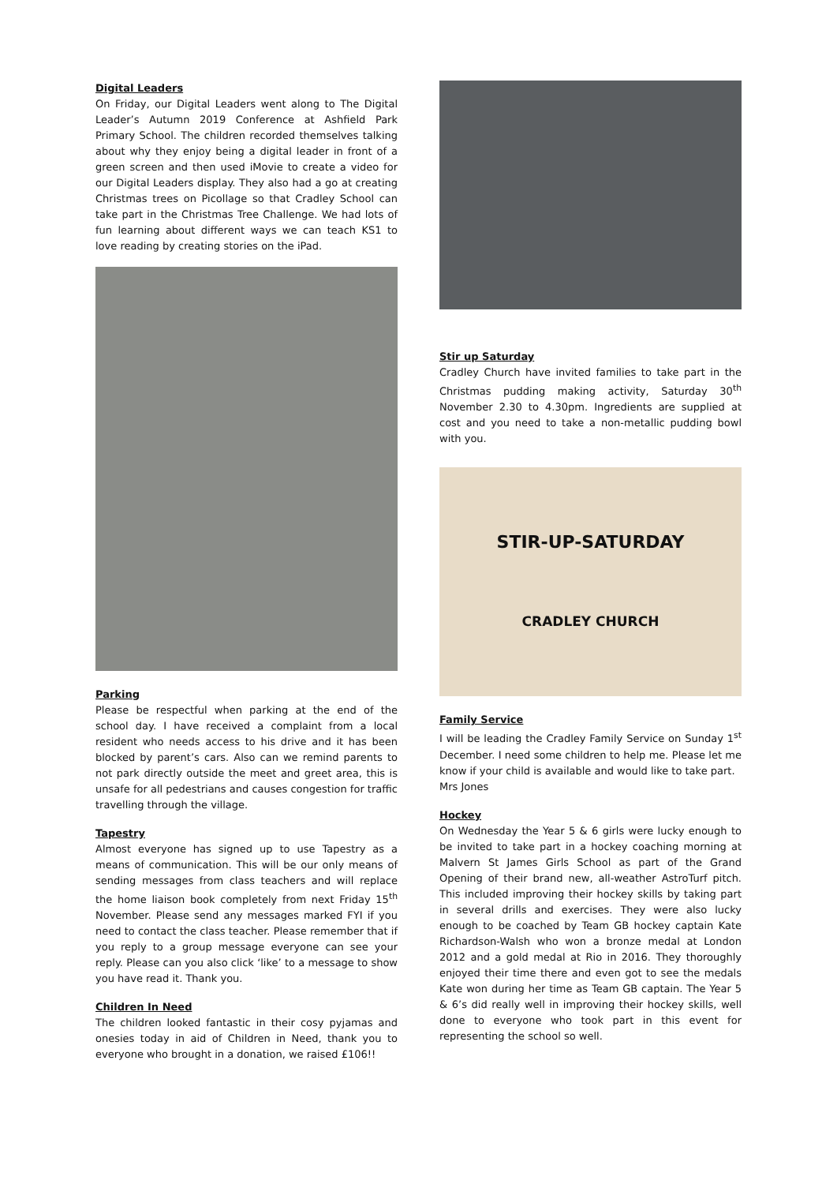Digital Leaders
On Friday, our Digital Leaders went along to The Digital Leader’s Autumn 2019 Conference at Ashfield Park Primary School. The children recorded themselves talking about why they enjoy being a digital leader in front of a green screen and then used iMovie to create a video for our Digital Leaders display. They also had a go at creating Christmas trees on Picollage so that Cradley School can take part in the Christmas Tree Challenge. We had lots of fun learning about different ways we can teach KS1 to love reading by creating stories on the iPad.
Parking
Please be respectful when parking at the end of the school day. I have received a complaint from a local resident who needs access to his drive and it has been blocked by parent’s cars. Also can we remind parents to not park directly outside the meet and greet area, this is unsafe for all pedestrians and causes congestion for traffic travelling through the village.
Tapestry
Almost everyone has signed up to use Tapestry as a means of communication. This will be our only means of sending messages from class teachers and will replace the home liaison book completely from next Friday 15<sup>th</sup> November. Please send any messages marked FYI if you need to contact the class teacher. Please remember that if you reply to a group message everyone can see your reply. Please can you also click ‘like’ to a message to show you have read it. Thank you.
Children In Need
The children looked fantastic in their cosy pyjamas and onesies today in aid of Children in Need, thank you to everyone who brought in a donation, we raised £106!!
Stir up Saturday
Cradley Church have invited families to take part in the Christmas pudding making activity, Saturday 30<sup>th</sup> November 2.30 to 4.30pm. Ingredients are supplied at cost and you need to take a non-metallic pudding bowl with you.
STIR-UP-SATURDAY
CRADLEY CHURCH
Family Service
I will be leading the Cradley Family Service on Sunday 1<sup>st</sup> December. I need some children to help me. Please let me know if your child is available and would like to take part.
Mrs Jones
Hockey
On Wednesday the Year 5 & 6 girls were lucky enough to be invited to take part in a hockey coaching morning at Malvern St James Girls School as part of the Grand Opening of their brand new, all-weather AstroTurf pitch. This included improving their hockey skills by taking part in several drills and exercises. They were also lucky enough to be coached by Team GB hockey captain Kate Richardson-Walsh who won a bronze medal at London 2012 and a gold medal at Rio in 2016. They thoroughly enjoyed their time there and even got to see the medals Kate won during her time as Team GB captain. The Year 5 & 6’s did really well in improving their hockey skills, well done to everyone who took part in this event for representing the school so well.